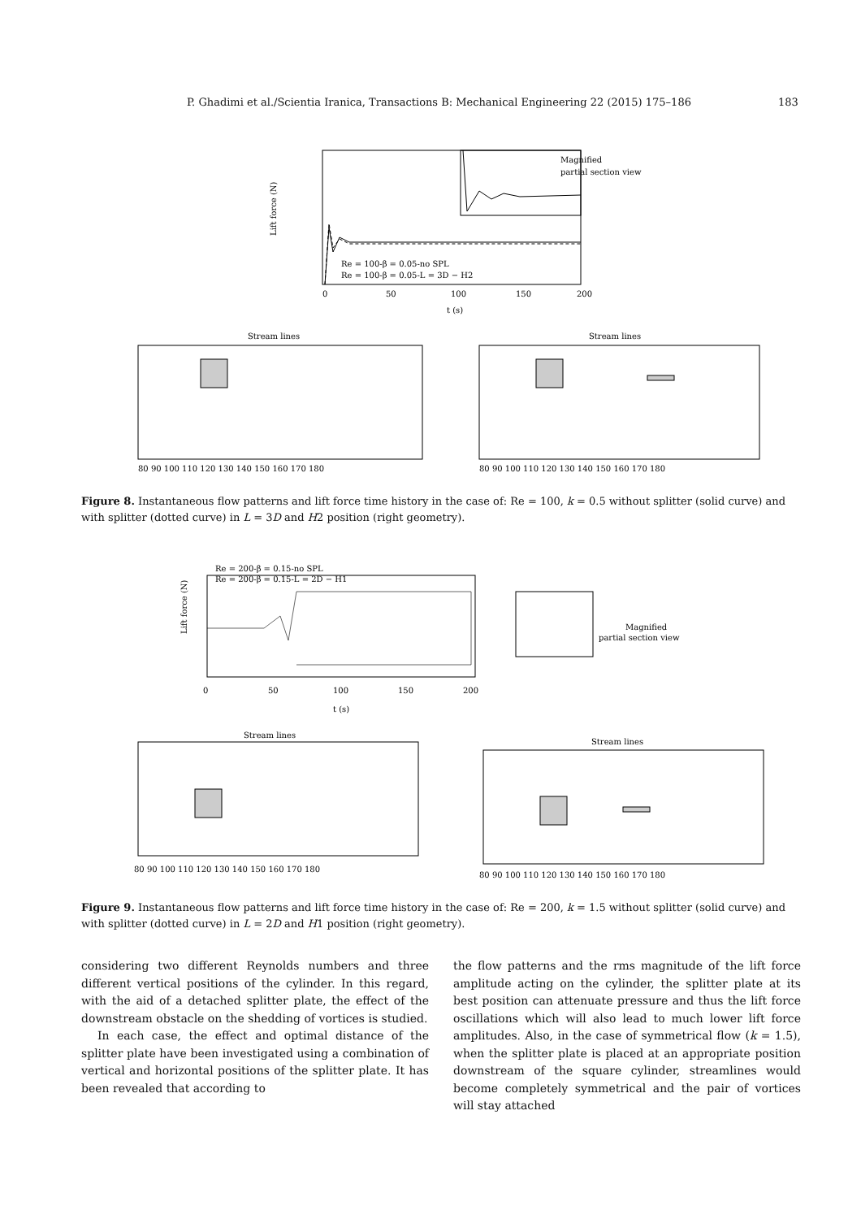P. Ghadimi et al./Scientia Iranica, Transactions B: Mechanical Engineering 22 (2015) 175–186 183
Lift force (N)
Magnified
partial section view
Re = 100-β = 0.05-no SPL
Re = 100-β = 0.05-L = 3D − H2
0
50
100
150
200
t (s)
Stream lines
Stream lines
80 90 100 110 120 130 140 150 160 170 180
80 90 100 110 120 130 140 150 160 170 180
Figure 8. Instantaneous flow patterns and lift force time history in the case of: Re = 100, k = 0.5 without splitter (solid curve) and with splitter (dotted curve) in L = 3D and H2 position (right geometry).
Lift force (N)
Re = 200-β = 0.15-no SPL
Re = 200-β = 0.15-L = 2D − H1
Magnified
partial section view
0
50
100
150
200
t (s)
Stream lines
Stream lines
80 90 100 110 120 130 140 150 160 170 180
80 90 100 110 120 130 140 150 160 170 180
Figure 9. Instantaneous flow patterns and lift force time history in the case of: Re = 200, k = 1.5 without splitter (solid curve) and with splitter (dotted curve) in L = 2D and H1 position (right geometry).
considering two different Reynolds numbers and three different vertical positions of the cylinder. In this regard, with the aid of a detached splitter plate, the effect of the downstream obstacle on the shedding of vortices is studied.
In each case, the effect and optimal distance of the splitter plate have been investigated using a combination of vertical and horizontal positions of the splitter plate. It has been revealed that according to
the flow patterns and the rms magnitude of the lift force amplitude acting on the cylinder, the splitter plate at its best position can attenuate pressure and thus the lift force oscillations which will also lead to much lower lift force amplitudes. Also, in the case of symmetrical flow (k = 1.5), when the splitter plate is placed at an appropriate position downstream of the square cylinder, streamlines would become completely symmetrical and the pair of vortices will stay attached